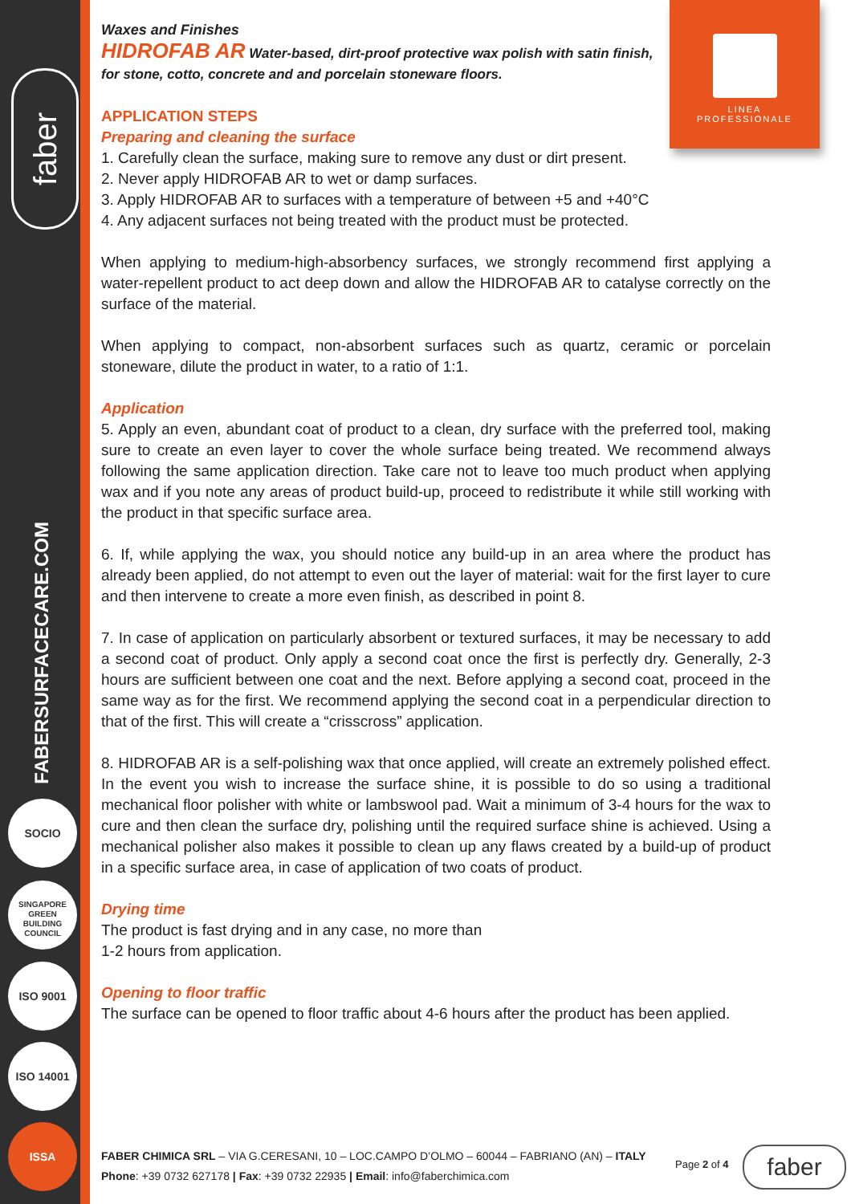faber
FABERSURFACECARE.COM
SOCIO
SINGAPORE
GREEN
BUILDING
COUNCIL
ISO 9001
ISO 14001
ISSA
LINEA
PROFESSIONALE
Waxes and Finishes
HIDROFAB AR Water-based, dirt-proof protective wax polish with satin finish, for stone, cotto, concrete and and porcelain stoneware floors.
APPLICATION STEPS
Preparing and cleaning the surface
1. Carefully clean the surface, making sure to remove any dust or dirt present.
2. Never apply HIDROFAB AR to wet or damp surfaces.
3. Apply HIDROFAB AR to surfaces with a temperature of between +5 and +40°C
4. Any adjacent surfaces not being treated with the product must be protected.
When applying to medium-high-absorbency surfaces, we strongly recommend first applying a water-repellent product to act deep down and allow the HIDROFAB AR to catalyse correctly on the surface of the material.
When applying to compact, non-absorbent surfaces such as quartz, ceramic or porcelain stoneware, dilute the product in water, to a ratio of 1:1.
Application
5. Apply an even, abundant coat of product to a clean, dry surface with the preferred tool, making sure to create an even layer to cover the whole surface being treated. We recommend always following the same application direction. Take care not to leave too much product when applying wax and if you note any areas of product build-up, proceed to redistribute it while still working with the product in that specific surface area.
6. If, while applying the wax, you should notice any build-up in an area where the product has already been applied, do not attempt to even out the layer of material: wait for the first layer to cure and then intervene to create a more even finish, as described in point 8.
7. In case of application on particularly absorbent or textured surfaces, it may be necessary to add a second coat of product. Only apply a second coat once the first is perfectly dry. Generally, 2-3 hours are sufficient between one coat and the next. Before applying a second coat, proceed in the same way as for the first. We recommend applying the second coat in a perpendicular direction to that of the first. This will create a “crisscross” application.
8. HIDROFAB AR is a self-polishing wax that once applied, will create an extremely polished effect. In the event you wish to increase the surface shine, it is possible to do so using a traditional mechanical floor polisher with white or lambswool pad. Wait a minimum of 3-4 hours for the wax to cure and then clean the surface dry, polishing until the required surface shine is achieved. Using a mechanical polisher also makes it possible to clean up any flaws created by a build-up of product in a specific surface area, in case of application of two coats of product.
Drying time
The product is fast drying and in any case, no more than
1-2 hours from application.
Opening to floor traffic
The surface can be opened to floor traffic about 4-6 hours after the product has been applied.
FABER CHIMICA SRL – VIA G.CERESANI, 10 – LOC.CAMPO D’OLMO – 60044 – FABRIANO (AN) – ITALY
Phone: +39 0732 627178 | Fax: +39 0732 22935 | Email: info@faberchimica.com
Page 2 of 4 faber